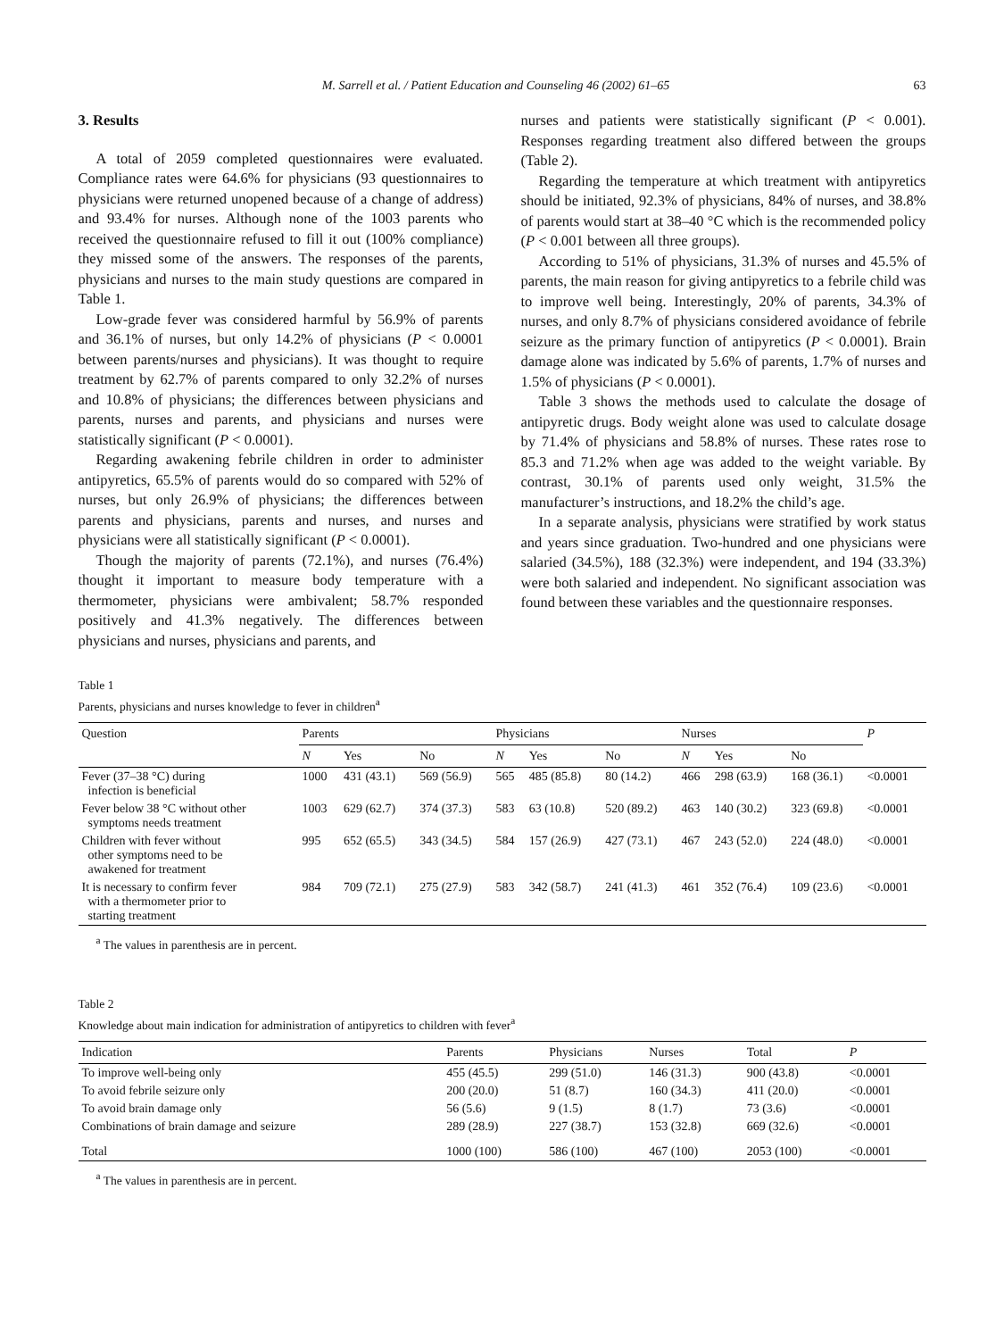M. Sarrell et al. / Patient Education and Counseling 46 (2002) 61–65 63
3. Results
A total of 2059 completed questionnaires were evaluated. Compliance rates were 64.6% for physicians (93 questionnaires to physicians were returned unopened because of a change of address) and 93.4% for nurses. Although none of the 1003 parents who received the questionnaire refused to fill it out (100% compliance) they missed some of the answers. The responses of the parents, physicians and nurses to the main study questions are compared in Table 1.
Low-grade fever was considered harmful by 56.9% of parents and 36.1% of nurses, but only 14.2% of physicians (P < 0.0001 between parents/nurses and physicians). It was thought to require treatment by 62.7% of parents compared to only 32.2% of nurses and 10.8% of physicians; the differences between physicians and parents, nurses and parents, and physicians and nurses were statistically significant (P < 0.0001).
Regarding awakening febrile children in order to administer antipyretics, 65.5% of parents would do so compared with 52% of nurses, but only 26.9% of physicians; the differences between parents and physicians, parents and nurses, and nurses and physicians were all statistically significant (P < 0.0001).
Though the majority of parents (72.1%), and nurses (76.4%) thought it important to measure body temperature with a thermometer, physicians were ambivalent; 58.7% responded positively and 41.3% negatively. The differences between physicians and nurses, physicians and parents, and
nurses and patients were statistically significant (P < 0.001). Responses regarding treatment also differed between the groups (Table 2).
Regarding the temperature at which treatment with antipyretics should be initiated, 92.3% of physicians, 84% of nurses, and 38.8% of parents would start at 38–40 °C which is the recommended policy (P < 0.001 between all three groups).
According to 51% of physicians, 31.3% of nurses and 45.5% of parents, the main reason for giving antipyretics to a febrile child was to improve well being. Interestingly, 20% of parents, 34.3% of nurses, and only 8.7% of physicians considered avoidance of febrile seizure as the primary function of antipyretics (P < 0.0001). Brain damage alone was indicated by 5.6% of parents, 1.7% of nurses and 1.5% of physicians (P < 0.0001).
Table 3 shows the methods used to calculate the dosage of antipyretic drugs. Body weight alone was used to calculate dosage by 71.4% of physicians and 58.8% of nurses. These rates rose to 85.3 and 71.2% when age was added to the weight variable. By contrast, 30.1% of parents used only weight, 31.5% the manufacturer’s instructions, and 18.2% the child’s age.
In a separate analysis, physicians were stratified by work status and years since graduation. Two-hundred and one physicians were salaried (34.5%), 188 (32.3%) were independent, and 194 (33.3%) were both salaried and independent. No significant association was found between these variables and the questionnaire responses.
Table 1
Parents, physicians and nurses knowledge to fever in children<sup>a</sup>
| Question | Parents | | | Physicians | | | Nurses | | | P |
| --- | --- | --- | --- | --- | --- | --- | --- | --- | --- | --- |
| | N | Yes | No | N | Yes | No | N | Yes | No | |
| Fever (37–38 °C) during infection is beneficial | 1000 | 431 (43.1) | 569 (56.9) | 565 | 485 (85.8) | 80 (14.2) | 466 | 298 (63.9) | 168 (36.1) | <0.0001 |
| Fever below 38 °C without other symptoms needs treatment | 1003 | 629 (62.7) | 374 (37.3) | 583 | 63 (10.8) | 520 (89.2) | 463 | 140 (30.2) | 323 (69.8) | <0.0001 |
| Children with fever without other symptoms need to be awakened for treatment | 995 | 652 (65.5) | 343 (34.5) | 584 | 157 (26.9) | 427 (73.1) | 467 | 243 (52.0) | 224 (48.0) | <0.0001 |
| It is necessary to confirm fever with a thermometer prior to starting treatment | 984 | 709 (72.1) | 275 (27.9) | 583 | 342 (58.7) | 241 (41.3) | 461 | 352 (76.4) | 109 (23.6) | <0.0001 |
<sup>a</sup> The values in parenthesis are in percent.
Table 2
Knowledge about main indication for administration of antipyretics to children with fever<sup>a</sup>
| Indication | Parents | Physicians | Nurses | Total | P |
| --- | --- | --- | --- | --- | --- |
| To improve well-being only | 455 (45.5) | 299 (51.0) | 146 (31.3) | 900 (43.8) | <0.0001 |
| To avoid febrile seizure only | 200 (20.0) | 51 (8.7) | 160 (34.3) | 411 (20.0) | <0.0001 |
| To avoid brain damage only | 56 (5.6) | 9 (1.5) | 8 (1.7) | 73 (3.6) | <0.0001 |
| Combinations of brain damage and seizure | 289 (28.9) | 227 (38.7) | 153 (32.8) | 669 (32.6) | <0.0001 |
| Total | 1000 (100) | 586 (100) | 467 (100) | 2053 (100) | <0.0001 |
<sup>a</sup> The values in parenthesis are in percent.